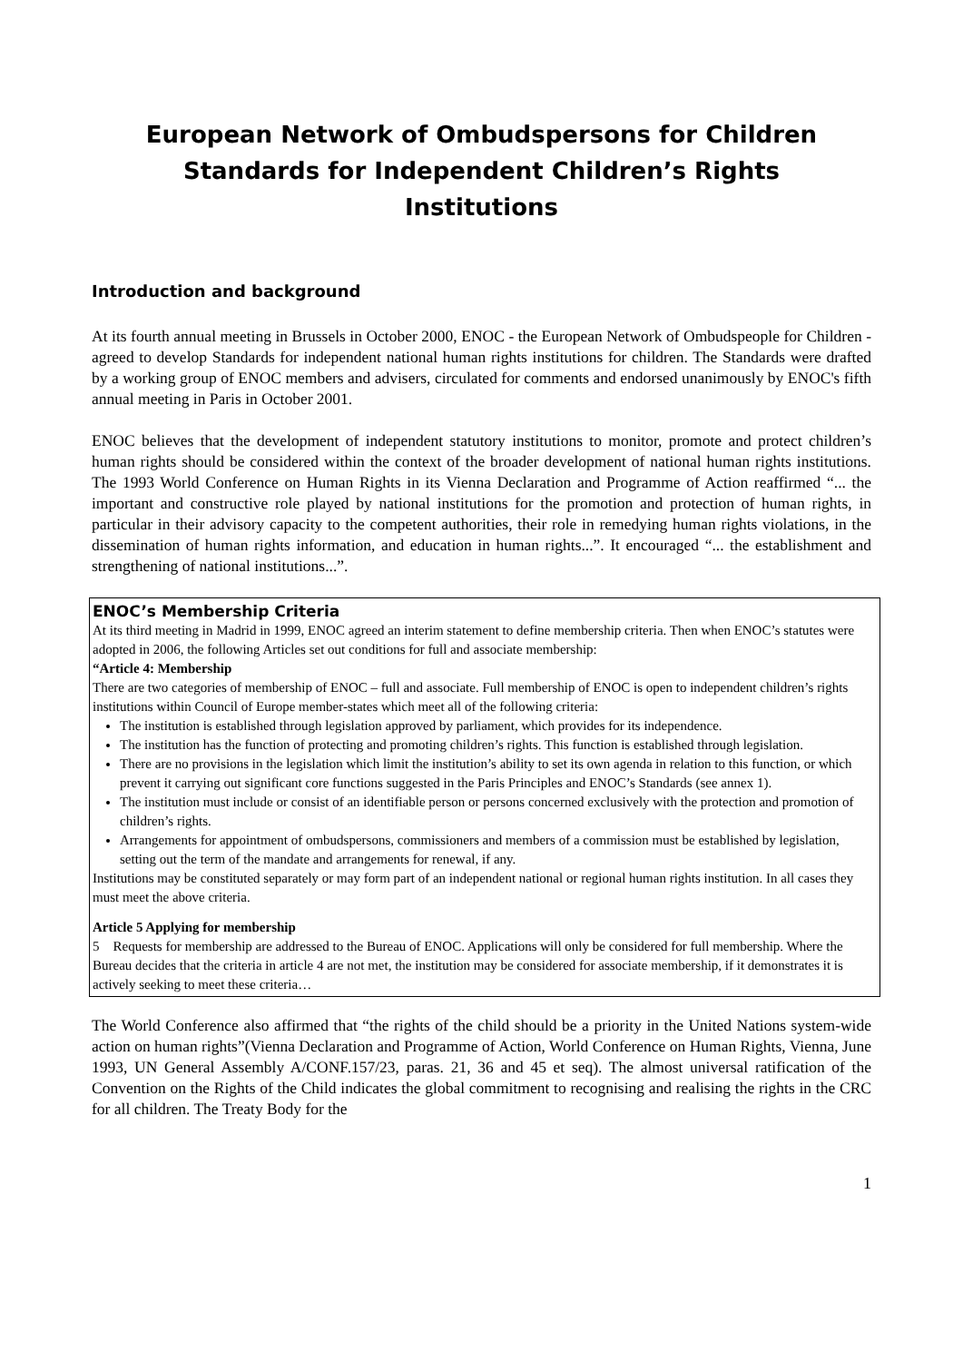European Network of Ombudspersons for Children
Standards for Independent Children’s Rights
Institutions
Introduction and background
At its fourth annual meeting in Brussels in October 2000, ENOC - the European Network of Ombudspeople for Children - agreed to develop Standards for independent national human rights institutions for children. The Standards were drafted by a working group of ENOC members and advisers, circulated for comments and endorsed unanimously by ENOC's fifth annual meeting in Paris in October 2001.
ENOC believes that the development of independent statutory institutions to monitor, promote and protect children’s human rights should be considered within the context of the broader development of national human rights institutions. The 1993 World Conference on Human Rights in its Vienna Declaration and Programme of Action reaffirmed “... the important and constructive role played by national institutions for the promotion and protection of human rights, in particular in their advisory capacity to the competent authorities, their role in remedying human rights violations, in the dissemination of human rights information, and education in human rights...”. It encouraged “... the establishment and strengthening of national institutions...”.
ENOC’s Membership Criteria
At its third meeting in Madrid in 1999, ENOC agreed an interim statement to define membership criteria. Then when ENOC’s statutes were adopted in 2006, the following Articles set out conditions for full and associate membership:
“Article 4: Membership
There are two categories of membership of ENOC – full and associate. Full membership of ENOC is open to independent children’s rights institutions within Council of Europe member-states which meet all of the following criteria:
The institution is established through legislation approved by parliament, which provides for its independence.
The institution has the function of protecting and promoting children’s rights. This function is established through legislation.
There are no provisions in the legislation which limit the institution’s ability to set its own agenda in relation to this function, or which prevent it carrying out significant core functions suggested in the Paris Principles and ENOC’s Standards (see annex 1).
The institution must include or consist of an identifiable person or persons concerned exclusively with the protection and promotion of children’s rights.
Arrangements for appointment of ombudspersons, commissioners and members of a commission must be established by legislation, setting out the term of the mandate and arrangements for renewal, if any.
Institutions may be constituted separately or may form part of an independent national or regional human rights institution. In all cases they must meet the above criteria.
Article 5 Applying for membership
5 Requests for membership are addressed to the Bureau of ENOC. Applications will only be considered for full membership. Where the Bureau decides that the criteria in article 4 are not met, the institution may be considered for associate membership, if it demonstrates it is actively seeking to meet these criteria…
The World Conference also affirmed that “the rights of the child should be a priority in the United Nations system-wide action on human rights”(Vienna Declaration and Programme of Action, World Conference on Human Rights, Vienna, June 1993, UN General Assembly A/CONF.157/23, paras. 21, 36 and 45 et seq). The almost universal ratification of the Convention on the Rights of the Child indicates the global commitment to recognising and realising the rights in the CRC for all children. The Treaty Body for the
1